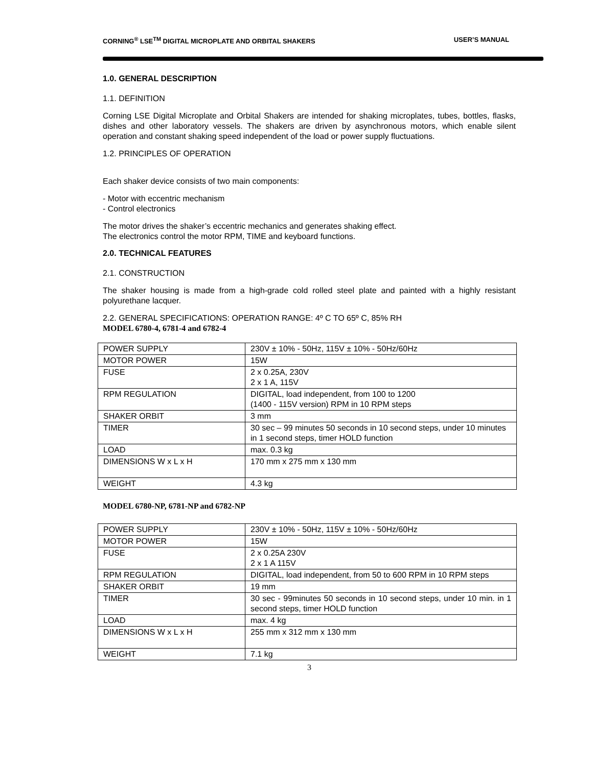CORNING<sup>®</sup> LSE<sup>TM</sup> DIGITAL MICROPLATE AND ORBITAL SHAKERS USER’S MANUAL
1.0. GENERAL DESCRIPTION
1.1. DEFINITION
Corning LSE Digital Microplate and Orbital Shakers are intended for shaking microplates, tubes, bottles, flasks, dishes and other laboratory vessels. The shakers are driven by asynchronous motors, which enable silent operation and constant shaking speed independent of the load or power supply fluctuations.
1.2. PRINCIPLES OF OPERATION
Each shaker device consists of two main components:
- Motor with eccentric mechanism
- Control electronics
The motor drives the shaker’s eccentric mechanics and generates shaking effect.
The electronics control the motor RPM, TIME and keyboard functions.
2.0. TECHNICAL FEATURES
2.1. CONSTRUCTION
The shaker housing is made from a high-grade cold rolled steel plate and painted with a highly resistant polyurethane lacquer.
2.2. GENERAL SPECIFICATIONS: OPERATION RANGE: 4º C TO 65º C, 85% RH
MODEL 6780-4, 6781-4 and 6782-4
| POWER SUPPLY | 230V ± 10% - 50Hz, 115V ± 10% - 50Hz/60Hz |
| MOTOR POWER | 15W |
| FUSE | 2 x 0.25A, 230V 2 x 1 A, 115V |
| RPM REGULATION | DIGITAL, load independent, from 100 to 1200 (1400 - 115V version) RPM in 10 RPM steps |
| SHAKER ORBIT | 3 mm |
| TIMER | 30 sec – 99 minutes 50 seconds in 10 second steps, under 10 minutes in 1 second steps, timer HOLD function |
| LOAD | max. 0.3 kg |
| DIMENSIONS W x L x H | 170 mm x 275 mm x 130 mm |
| WEIGHT | 4.3 kg |
MODEL 6780-NP, 6781-NP and 6782-NP
| POWER SUPPLY | 230V ± 10% - 50Hz, 115V ± 10% - 50Hz/60Hz |
| MOTOR POWER | 15W |
| FUSE | 2 x 0.25A 230V 2 x 1 A 115V |
| RPM REGULATION | DIGITAL, load independent, from 50 to 600 RPM in 10 RPM steps |
| SHAKER ORBIT | 19 mm |
| TIMER | 30 sec - 99minutes 50 seconds in 10 second steps, under 10 min. in 1 second steps, timer HOLD function |
| LOAD | max. 4 kg |
| DIMENSIONS W x L x H | 255 mm x 312 mm x 130 mm |
| WEIGHT | 7.1 kg |
3